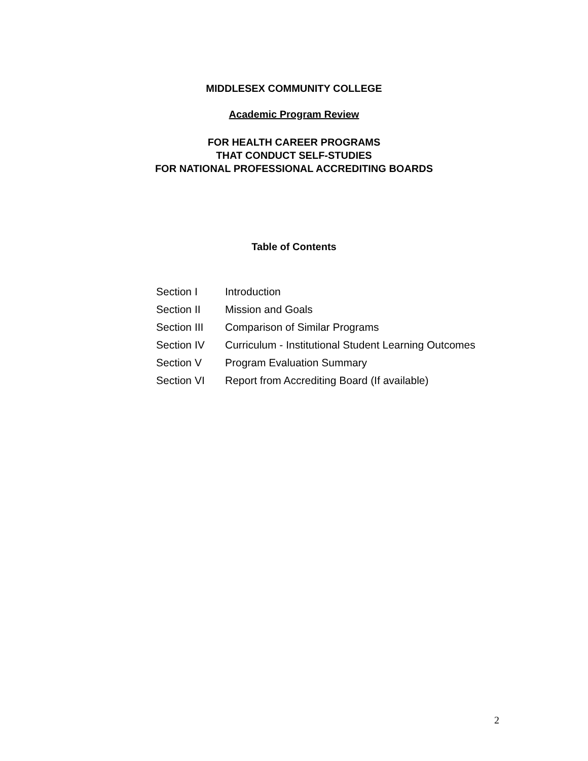MIDDLESEX COMMUNITY COLLEGE
Academic Program Review
FOR HEALTH CAREER PROGRAMS
THAT CONDUCT SELF-STUDIES
FOR NATIONAL PROFESSIONAL ACCREDITING BOARDS
Table of Contents
| Section I | Introduction |
| Section II | Mission and Goals |
| Section III | Comparison of Similar Programs |
| Section IV | Curriculum - Institutional Student Learning Outcomes |
| Section V | Program Evaluation Summary |
| Section VI | Report from Accrediting Board (If available) |
2